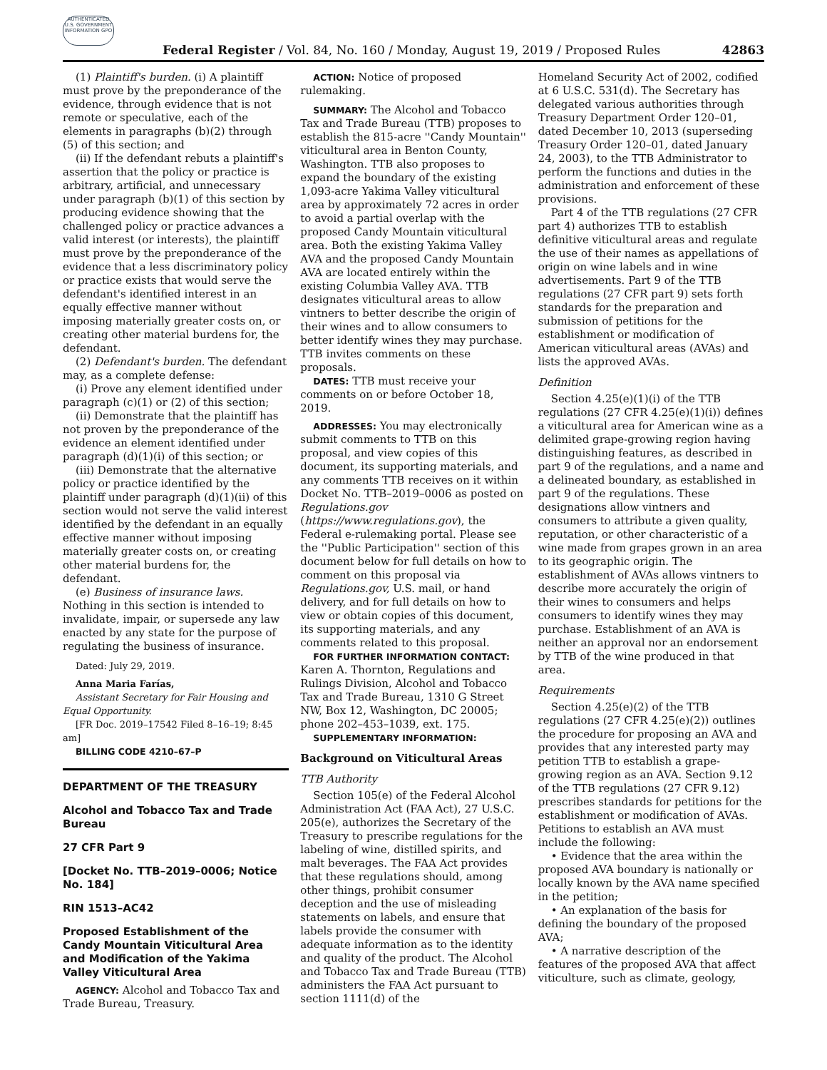AUTHENTICATED U.S. GOVERNMENT INFORMATION GPO
Federal Register / Vol. 84, No. 160 / Monday, August 19, 2019 / Proposed Rules 42863
(1) Plaintiff's burden. (i) A plaintiff must prove by the preponderance of the evidence, through evidence that is not remote or speculative, each of the elements in paragraphs (b)(2) through (5) of this section; and
(ii) If the defendant rebuts a plaintiff's assertion that the policy or practice is arbitrary, artificial, and unnecessary under paragraph (b)(1) of this section by producing evidence showing that the challenged policy or practice advances a valid interest (or interests), the plaintiff must prove by the preponderance of the evidence that a less discriminatory policy or practice exists that would serve the defendant's identified interest in an equally effective manner without imposing materially greater costs on, or creating other material burdens for, the defendant.
(2) Defendant's burden. The defendant may, as a complete defense:
(i) Prove any element identified under paragraph (c)(1) or (2) of this section;
(ii) Demonstrate that the plaintiff has not proven by the preponderance of the evidence an element identified under paragraph (d)(1)(i) of this section; or
(iii) Demonstrate that the alternative policy or practice identified by the plaintiff under paragraph (d)(1)(ii) of this section would not serve the valid interest identified by the defendant in an equally effective manner without imposing materially greater costs on, or creating other material burdens for, the defendant.
(e) Business of insurance laws. Nothing in this section is intended to invalidate, impair, or supersede any law enacted by any state for the purpose of regulating the business of insurance.
Dated: July 29, 2019.
Anna Maria Farías,
Assistant Secretary for Fair Housing and Equal Opportunity.
[FR Doc. 2019–17542 Filed 8–16–19; 8:45 am]
BILLING CODE 4210–67–P
DEPARTMENT OF THE TREASURY
Alcohol and Tobacco Tax and Trade Bureau
27 CFR Part 9
[Docket No. TTB–2019–0006; Notice No. 184]
RIN 1513–AC42
Proposed Establishment of the Candy Mountain Viticultural Area and Modification of the Yakima Valley Viticultural Area
AGENCY: Alcohol and Tobacco Tax and Trade Bureau, Treasury.
ACTION: Notice of proposed rulemaking.
SUMMARY: The Alcohol and Tobacco Tax and Trade Bureau (TTB) proposes to establish the 815-acre ''Candy Mountain'' viticultural area in Benton County, Washington. TTB also proposes to expand the boundary of the existing 1,093-acre Yakima Valley viticultural area by approximately 72 acres in order to avoid a partial overlap with the proposed Candy Mountain viticultural area. Both the existing Yakima Valley AVA and the proposed Candy Mountain AVA are located entirely within the existing Columbia Valley AVA. TTB designates viticultural areas to allow vintners to better describe the origin of their wines and to allow consumers to better identify wines they may purchase. TTB invites comments on these proposals.
DATES: TTB must receive your comments on or before October 18, 2019.
ADDRESSES: You may electronically submit comments to TTB on this proposal, and view copies of this document, its supporting materials, and any comments TTB receives on it within Docket No. TTB–2019–0006 as posted on Regulations.gov (https://www.regulations.gov), the Federal e-rulemaking portal. Please see the ''Public Participation'' section of this document below for full details on how to comment on this proposal via Regulations.gov, U.S. mail, or hand delivery, and for full details on how to view or obtain copies of this document, its supporting materials, and any comments related to this proposal.
FOR FURTHER INFORMATION CONTACT: Karen A. Thornton, Regulations and Rulings Division, Alcohol and Tobacco Tax and Trade Bureau, 1310 G Street NW, Box 12, Washington, DC 20005; phone 202–453–1039, ext. 175.
SUPPLEMENTARY INFORMATION:
Background on Viticultural Areas
TTB Authority
Section 105(e) of the Federal Alcohol Administration Act (FAA Act), 27 U.S.C. 205(e), authorizes the Secretary of the Treasury to prescribe regulations for the labeling of wine, distilled spirits, and malt beverages. The FAA Act provides that these regulations should, among other things, prohibit consumer deception and the use of misleading statements on labels, and ensure that labels provide the consumer with adequate information as to the identity and quality of the product. The Alcohol and Tobacco Tax and Trade Bureau (TTB) administers the FAA Act pursuant to section 1111(d) of the
Homeland Security Act of 2002, codified at 6 U.S.C. 531(d). The Secretary has delegated various authorities through Treasury Department Order 120–01, dated December 10, 2013 (superseding Treasury Order 120–01, dated January 24, 2003), to the TTB Administrator to perform the functions and duties in the administration and enforcement of these provisions.
Part 4 of the TTB regulations (27 CFR part 4) authorizes TTB to establish definitive viticultural areas and regulate the use of their names as appellations of origin on wine labels and in wine advertisements. Part 9 of the TTB regulations (27 CFR part 9) sets forth standards for the preparation and submission of petitions for the establishment or modification of American viticultural areas (AVAs) and lists the approved AVAs.
Definition
Section 4.25(e)(1)(i) of the TTB regulations (27 CFR 4.25(e)(1)(i)) defines a viticultural area for American wine as a delimited grape-growing region having distinguishing features, as described in part 9 of the regulations, and a name and a delineated boundary, as established in part 9 of the regulations. These designations allow vintners and consumers to attribute a given quality, reputation, or other characteristic of a wine made from grapes grown in an area to its geographic origin. The establishment of AVAs allows vintners to describe more accurately the origin of their wines to consumers and helps consumers to identify wines they may purchase. Establishment of an AVA is neither an approval nor an endorsement by TTB of the wine produced in that area.
Requirements
Section 4.25(e)(2) of the TTB regulations (27 CFR 4.25(e)(2)) outlines the procedure for proposing an AVA and provides that any interested party may petition TTB to establish a grape-growing region as an AVA. Section 9.12 of the TTB regulations (27 CFR 9.12) prescribes standards for petitions for the establishment or modification of AVAs. Petitions to establish an AVA must include the following:
• Evidence that the area within the proposed AVA boundary is nationally or locally known by the AVA name specified in the petition;
• An explanation of the basis for defining the boundary of the proposed AVA;
• A narrative description of the features of the proposed AVA that affect viticulture, such as climate, geology,